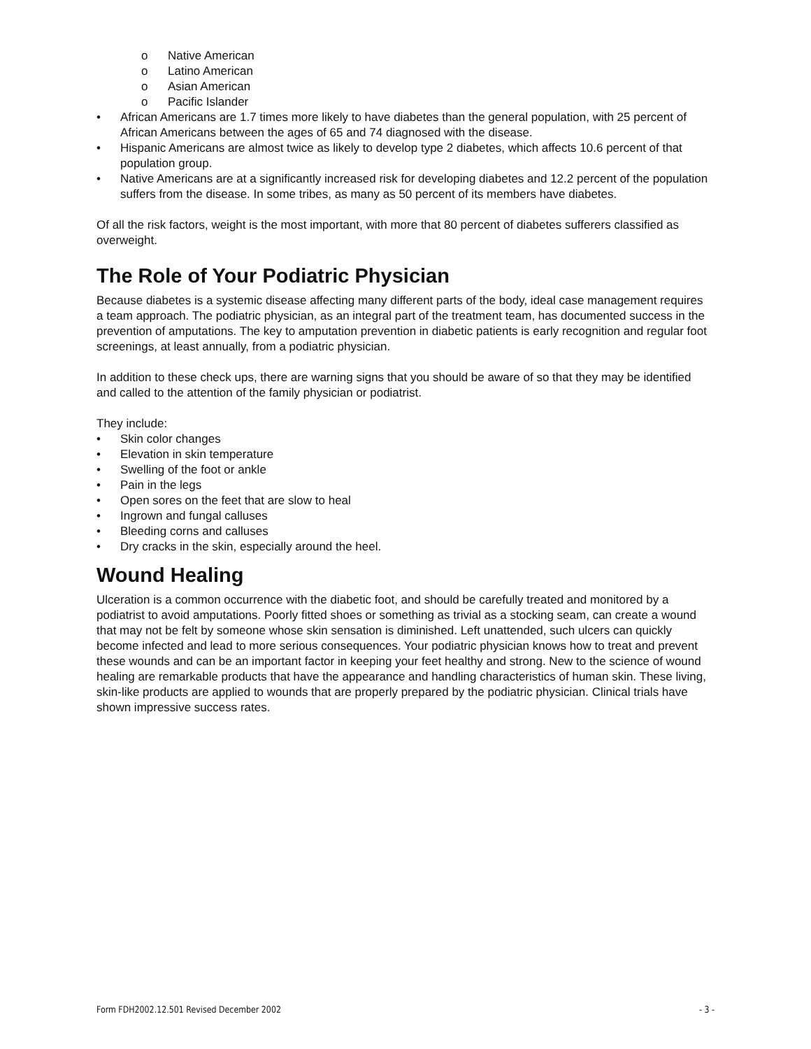o Native American
o Latino American
o Asian American
o Pacific Islander
• African Americans are 1.7 times more likely to have diabetes than the general population, with 25 percent of African Americans between the ages of 65 and 74 diagnosed with the disease.
• Hispanic Americans are almost twice as likely to develop type 2 diabetes, which affects 10.6 percent of that population group.
• Native Americans are at a significantly increased risk for developing diabetes and 12.2 percent of the population suffers from the disease. In some tribes, as many as 50 percent of its members have diabetes.
Of all the risk factors, weight is the most important, with more that 80 percent of diabetes sufferers classified as overweight.
The Role of Your Podiatric Physician
Because diabetes is a systemic disease affecting many different parts of the body, ideal case management requires a team approach. The podiatric physician, as an integral part of the treatment team, has documented success in the prevention of amputations. The key to amputation prevention in diabetic patients is early recognition and regular foot screenings, at least annually, from a podiatric physician.
In addition to these check ups, there are warning signs that you should be aware of so that they may be identified and called to the attention of the family physician or podiatrist.
They include:
• Skin color changes
• Elevation in skin temperature
• Swelling of the foot or ankle
• Pain in the legs
• Open sores on the feet that are slow to heal
• Ingrown and fungal calluses
• Bleeding corns and calluses
• Dry cracks in the skin, especially around the heel.
Wound Healing
Ulceration is a common occurrence with the diabetic foot, and should be carefully treated and monitored by a podiatrist to avoid amputations. Poorly fitted shoes or something as trivial as a stocking seam, can create a wound that may not be felt by someone whose skin sensation is diminished. Left unattended, such ulcers can quickly become infected and lead to more serious consequences. Your podiatric physician knows how to treat and prevent these wounds and can be an important factor in keeping your feet healthy and strong. New to the science of wound healing are remarkable products that have the appearance and handling characteristics of human skin. These living, skin-like products are applied to wounds that are properly prepared by the podiatric physician. Clinical trials have shown impressive success rates.
Form FDH2002.12.501 Revised December 2002 - 3 -